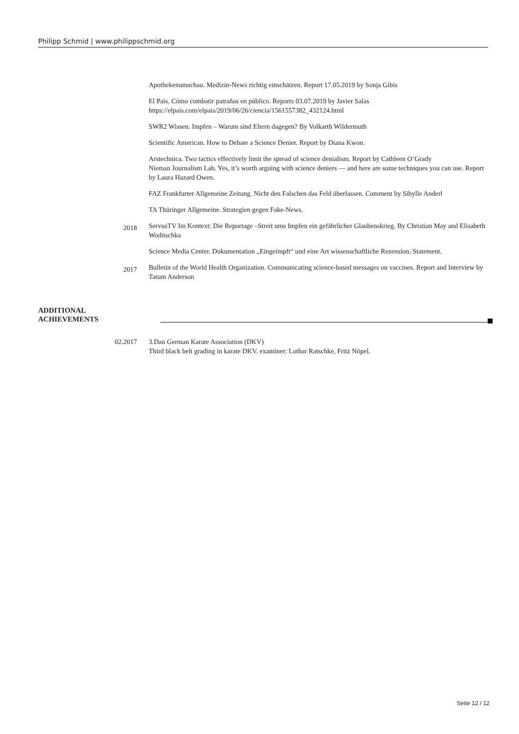Philipp Schmid | www.philippschmid.org
Apothekenumschau. Medizin-News richtig einschätzen. Report 17.05.2019 by Sonja Gibis
El Pais. Cómo combatir patrañas en público. Reports 03.07.2019 by Javier Salas
https://elpais.com/elpais/2019/06/26/ciencia/1561557382_432124.html
SWR2 Wissen. Impfen – Warum sind Eltern dagegen? By Volkarth Wildermuth
Scientific American. How to Debate a Science Denier. Report by Diana Kwon.
Arstechnica. Two tactics effectively limit the spread of science denialism. Report by Cathleen O’Grady
Nieman Journalism Lab. Yes, it’s worth arguing with science deniers — and here are some techniques you can use. Report by Laura Hazard Owen.
FAZ Frankfurter Allgemeine Zeitung. Nicht den Falschen das Feld überlassen. Comment by Sibylle Anderl
TA Thüringer Allgemeine. Strategien gegen Fake-News.
2018
ServusTV Im Kontext: Die Reportage –Streit ums Impfen ein gefährlicher Glaubenskrieg. By Christian May and Elisabeth Woditschka
Science Media Center. Dokumentation „Eingeimpft“ und eine Art wissenschaftliche Rezension. Statement.
2017
Bulletin of the World Health Organization. Communicating science-based messages on vaccines. Report and Interview by Tatum Anderson
ADDITIONAL
ACHIEVEMENTS
02.2017 3.Dan German Karate Association (DKV)
Third black belt grading in karate DKV. examiner: Lothar Ratschke, Fritz Nöpel.
Seite 12 / 12